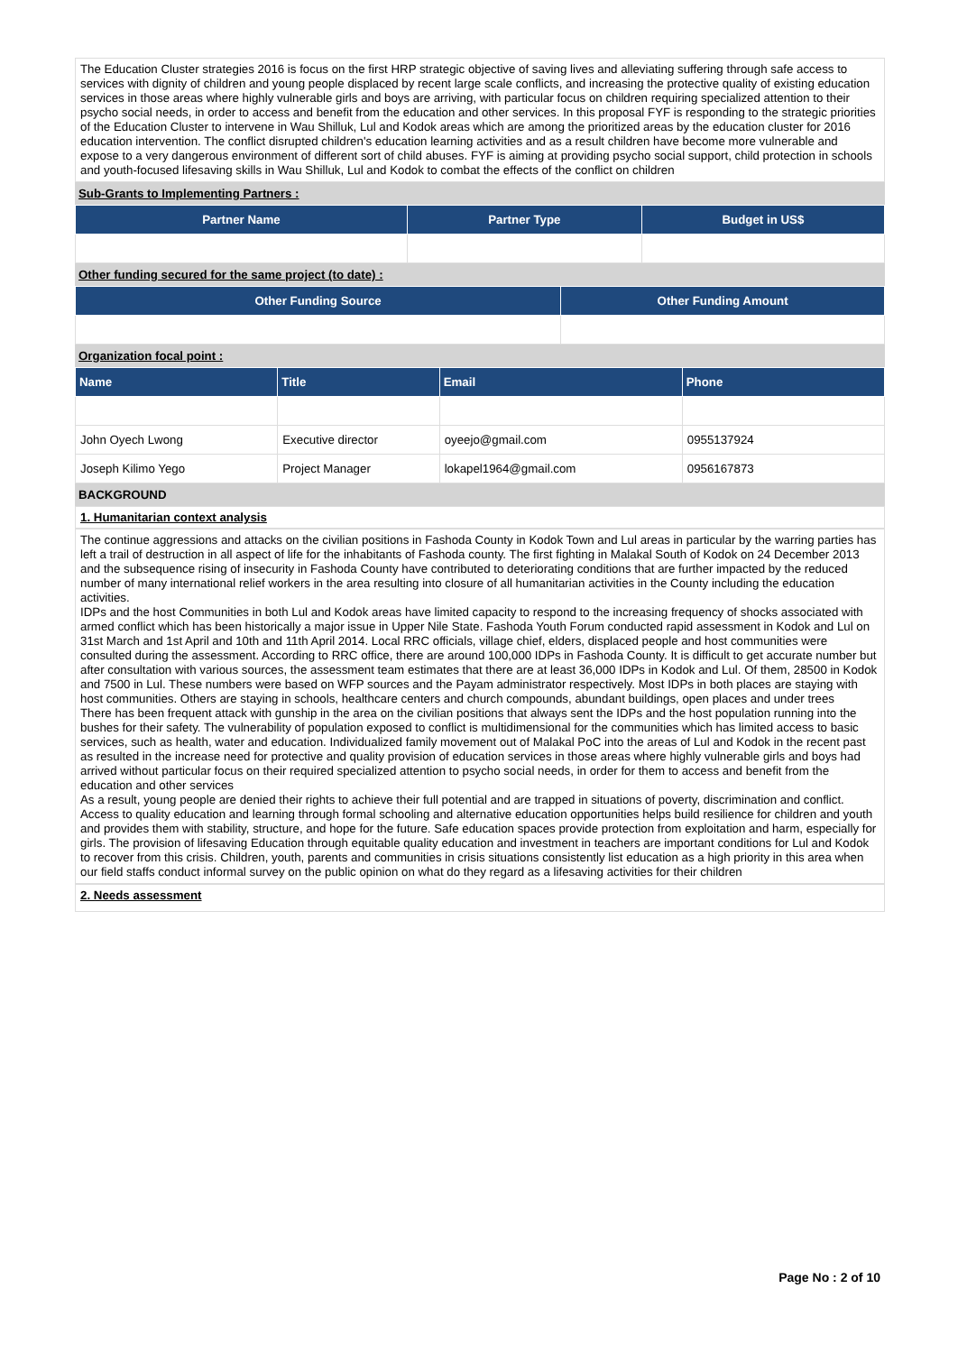The Education Cluster strategies 2016 is focus on the first HRP strategic objective of saving lives and alleviating suffering through safe access to services with dignity of children and young people displaced by recent large scale conflicts, and increasing the protective quality of existing education services in those areas where highly vulnerable girls and boys are arriving, with particular focus on children requiring specialized attention to their psycho social needs, in order to access and benefit from the education and other services. In this proposal FYF is responding to the strategic priorities of the Education Cluster to intervene in Wau Shilluk, Lul and Kodok areas which are among the prioritized areas by the education cluster for 2016 education intervention. The conflict disrupted children's education learning activities and as a result children have become more vulnerable and expose to a very dangerous environment of different sort of child abuses. FYF is aiming at providing psycho social support, child protection in schools and youth-focused lifesaving skills in Wau Shilluk, Lul and Kodok to combat the effects of the conflict on children
Sub-Grants to Implementing Partners :
| Partner Name | Partner Type | Budget in US$ |
| --- | --- | --- |
Other funding secured for the same project (to date) :
| Other Funding Source | Other Funding Amount |
| --- | --- |
Organization focal point :
| Name | Title | Email | Phone |
| --- | --- | --- | --- |
| John Oyech Lwong | Executive director | oyeejo@gmail.com | 0955137924 |
| Joseph Kilimo Yego | Project Manager | lokapel1964@gmail.com | 0956167873 |
BACKGROUND
1. Humanitarian context analysis
The continue aggressions and attacks on the civilian positions in Fashoda County in Kodok Town and Lul areas in particular by the warring parties has left a trail of destruction in all aspect of life for the inhabitants of Fashoda county. The first fighting in Malakal South of Kodok on 24 December 2013 and the subsequence rising of insecurity in Fashoda County have contributed to deteriorating conditions that are further impacted by the reduced number of many international relief workers in the area resulting into closure of all humanitarian activities in the County including the education activities.
IDPs and the host Communities in both Lul and Kodok areas have limited capacity to respond to the increasing frequency of shocks associated with armed conflict which has been historically a major issue in Upper Nile State. Fashoda Youth Forum conducted rapid assessment in Kodok and Lul on 31st March and 1st April and 10th and 11th April 2014. Local RRC officials, village chief, elders, displaced people and host communities were consulted during the assessment. According to RRC office, there are around 100,000 IDPs in Fashoda County. It is difficult to get accurate number but after consultation with various sources, the assessment team estimates that there are at least 36,000 IDPs in Kodok and Lul. Of them, 28500 in Kodok and 7500 in Lul. These numbers were based on WFP sources and the Payam administrator respectively. Most IDPs in both places are staying with host communities. Others are staying in schools, healthcare centers and church compounds, abundant buildings, open places and under trees
There has been frequent attack with gunship in the area on the civilian positions that always sent the IDPs and the host population running into the bushes for their safety. The vulnerability of population exposed to conflict is multidimensional for the communities which has limited access to basic services, such as health, water and education. Individualized family movement out of Malakal PoC into the areas of Lul and Kodok in the recent past as resulted in the increase need for protective and quality provision of education services in those areas where highly vulnerable girls and boys had arrived without particular focus on their required specialized attention to psycho social needs, in order for them to access and benefit from the education and other services
As a result, young people are denied their rights to achieve their full potential and are trapped in situations of poverty, discrimination and conflict. Access to quality education and learning through formal schooling and alternative education opportunities helps build resilience for children and youth and provides them with stability, structure, and hope for the future. Safe education spaces provide protection from exploitation and harm, especially for girls. The provision of lifesaving Education through equitable quality education and investment in teachers are important conditions for Lul and Kodok to recover from this crisis. Children, youth, parents and communities in crisis situations consistently list education as a high priority in this area when our field staffs conduct informal survey on the public opinion on what do they regard as a lifesaving activities for their children
2. Needs assessment
Page No : 2 of 10